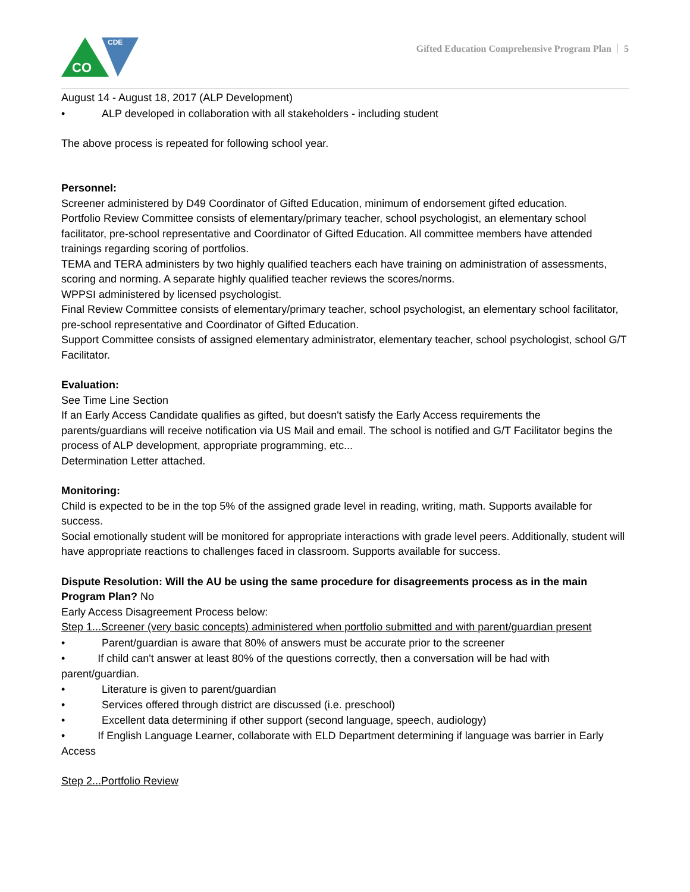CDE
CO
Gifted Education Comprehensive Program Plan 5
August 14 - August 18, 2017 (ALP Development)
• ALP developed in collaboration with all stakeholders - including student
The above process is repeated for following school year.
Personnel:
Screener administered by D49 Coordinator of Gifted Education, minimum of endorsement gifted education.
Portfolio Review Committee consists of elementary/primary teacher, school psychologist, an elementary school facilitator, pre-school representative and Coordinator of Gifted Education. All committee members have attended trainings regarding scoring of portfolios.
TEMA and TERA administers by two highly qualified teachers each have training on administration of assessments, scoring and norming. A separate highly qualified teacher reviews the scores/norms.
WPPSI administered by licensed psychologist.
Final Review Committee consists of elementary/primary teacher, school psychologist, an elementary school facilitator, pre-school representative and Coordinator of Gifted Education.
Support Committee consists of assigned elementary administrator, elementary teacher, school psychologist, school G/T Facilitator.
Evaluation:
See Time Line Section
If an Early Access Candidate qualifies as gifted, but doesn't satisfy the Early Access requirements the parents/guardians will receive notification via US Mail and email. The school is notified and G/T Facilitator begins the process of ALP development, appropriate programming, etc...
Determination Letter attached.
Monitoring:
Child is expected to be in the top 5% of the assigned grade level in reading, writing, math. Supports available for success.
Social emotionally student will be monitored for appropriate interactions with grade level peers. Additionally, student will have appropriate reactions to challenges faced in classroom. Supports available for success.
Dispute Resolution: Will the AU be using the same procedure for disagreements process as in the main Program Plan? No
Early Access Disagreement Process below:
Step 1...Screener (very basic concepts) administered when portfolio submitted and with parent/guardian present
• Parent/guardian is aware that 80% of answers must be accurate prior to the screener
• If child can't answer at least 80% of the questions correctly, then a conversation will be had with parent/guardian.
• Literature is given to parent/guardian
• Services offered through district are discussed (i.e. preschool)
• Excellent data determining if other support (second language, speech, audiology)
• If English Language Learner, collaborate with ELD Department determining if language was barrier in Early Access
Step 2...Portfolio Review